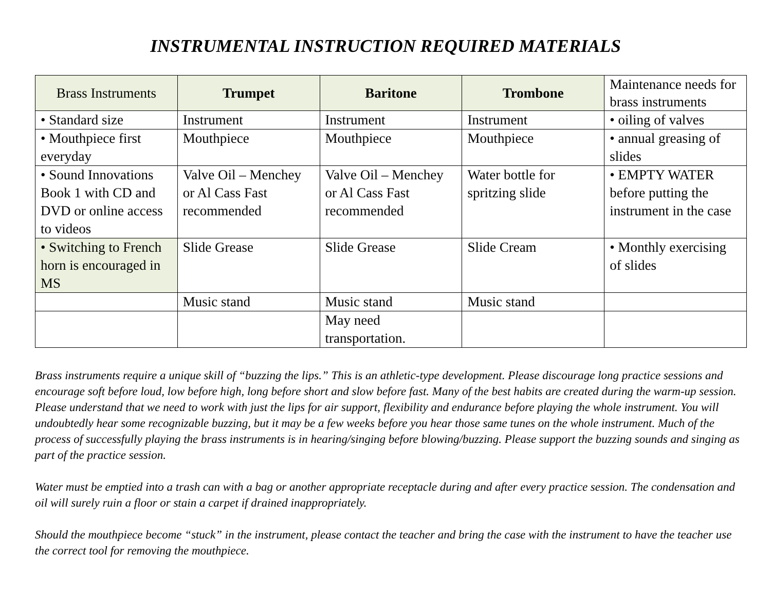INSTRUMENTAL INSTRUCTION REQUIRED MATERIALS
| Brass Instruments | Trumpet | Baritone | Trombone | Maintenance needs for brass instruments |
| • Standard size | Instrument | Instrument | Instrument | • oiling of valves |
| • Mouthpiece first everyday | Mouthpiece | Mouthpiece | Mouthpiece | • annual greasing of slides |
| • Sound Innovations Book 1 with CD and DVD or online access to videos | Valve Oil – Menchey or Al Cass Fast recommended | Valve Oil – Menchey or Al Cass Fast recommended | Water bottle for spritzing slide | • EMPTY WATER before putting the instrument in the case |
| • Switching to French horn is encouraged in MS | Slide Grease | Slide Grease | Slide Cream | • Monthly exercising of slides |
| | Music stand | Music stand | Music stand | |
| | | May need transportation. | | |
Brass instruments require a unique skill of “buzzing the lips.” This is an athletic-type development. Please discourage long practice sessions and encourage soft before loud, low before high, long before short and slow before fast. Many of the best habits are created during the warm-up session. Please understand that we need to work with just the lips for air support, flexibility and endurance before playing the whole instrument. You will undoubtedly hear some recognizable buzzing, but it may be a few weeks before you hear those same tunes on the whole instrument. Much of the process of successfully playing the brass instruments is in hearing/singing before blowing/buzzing. Please support the buzzing sounds and singing as part of the practice session.
Water must be emptied into a trash can with a bag or another appropriate receptacle during and after every practice session. The condensation and oil will surely ruin a floor or stain a carpet if drained inappropriately.
Should the mouthpiece become “stuck” in the instrument, please contact the teacher and bring the case with the instrument to have the teacher use the correct tool for removing the mouthpiece.